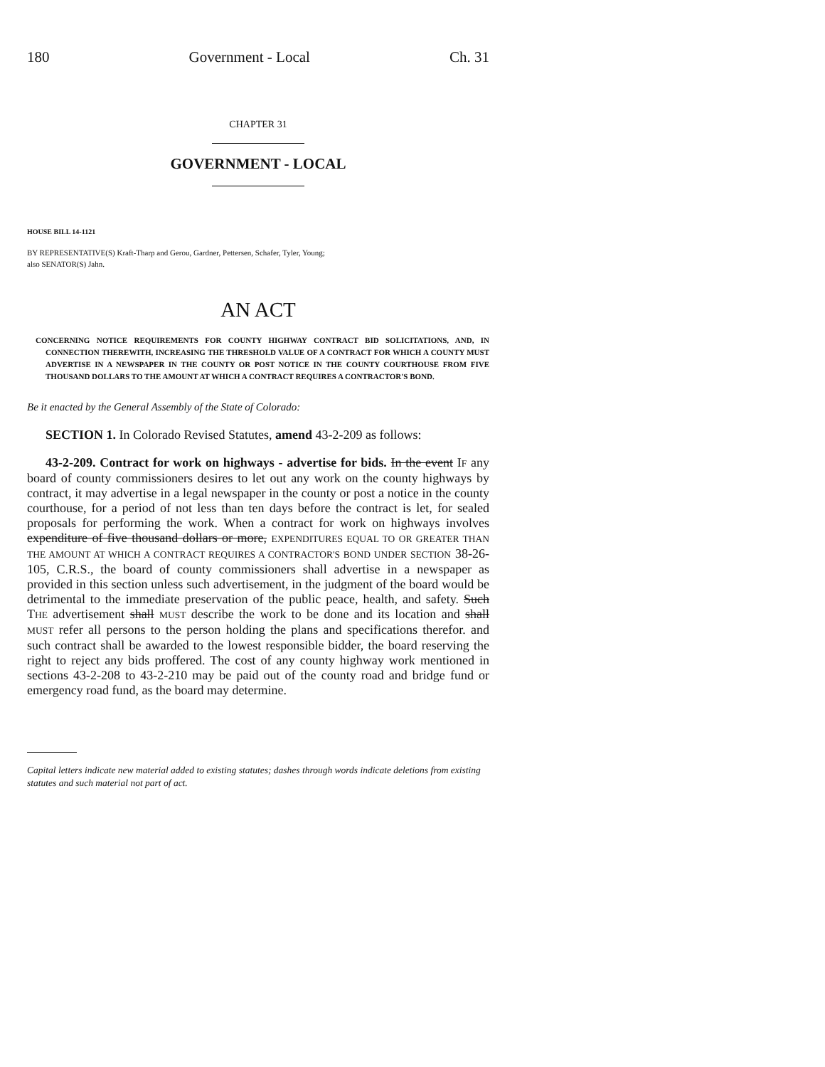180 Government - Local Ch. 31
CHAPTER 31
GOVERNMENT - LOCAL
HOUSE BILL 14-1121
BY REPRESENTATIVE(S) Kraft-Tharp and Gerou, Gardner, Pettersen, Schafer, Tyler, Young;
also SENATOR(S) Jahn.
AN ACT
CONCERNING NOTICE REQUIREMENTS FOR COUNTY HIGHWAY CONTRACT BID SOLICITATIONS, AND, IN CONNECTION THEREWITH, INCREASING THE THRESHOLD VALUE OF A CONTRACT FOR WHICH A COUNTY MUST ADVERTISE IN A NEWSPAPER IN THE COUNTY OR POST NOTICE IN THE COUNTY COURTHOUSE FROM FIVE THOUSAND DOLLARS TO THE AMOUNT AT WHICH A CONTRACT REQUIRES A CONTRACTOR'S BOND.
Be it enacted by the General Assembly of the State of Colorado:
SECTION 1. In Colorado Revised Statutes, amend 43-2-209 as follows:
43-2-209. Contract for work on highways - advertise for bids. In the event IF any board of county commissioners desires to let out any work on the county highways by contract, it may advertise in a legal newspaper in the county or post a notice in the county courthouse, for a period of not less than ten days before the contract is let, for sealed proposals for performing the work. When a contract for work on highways involves expenditure of five thousand dollars or more, EXPENDITURES EQUAL TO OR GREATER THAN THE AMOUNT AT WHICH A CONTRACT REQUIRES A CONTRACTOR'S BOND UNDER SECTION 38-26-105, C.R.S., the board of county commissioners shall advertise in a newspaper as provided in this section unless such advertisement, in the judgment of the board would be detrimental to the immediate preservation of the public peace, health, and safety. Such THE advertisement shall MUST describe the work to be done and its location and shall MUST refer all persons to the person holding the plans and specifications therefor. and such contract shall be awarded to the lowest responsible bidder, the board reserving the right to reject any bids proffered. The cost of any county highway work mentioned in sections 43-2-208 to 43-2-210 may be paid out of the county road and bridge fund or emergency road fund, as the board may determine.
Capital letters indicate new material added to existing statutes; dashes through words indicate deletions from existing statutes and such material not part of act.